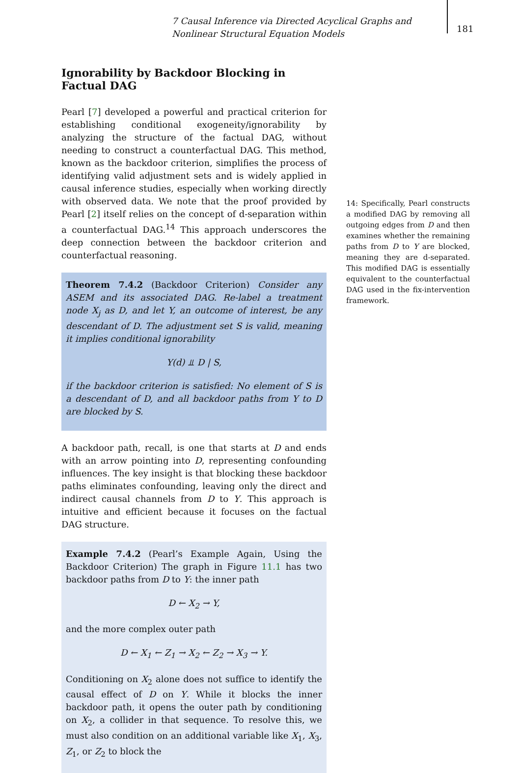7 Causal Inference via Directed Acyclical Graphs and Nonlinear Structural Equation Models
181
Ignorability by Backdoor Blocking in Factual DAG
Pearl [7] developed a powerful and practical criterion for establishing conditional exogeneity/ignorability by analyzing the structure of the factual DAG, without needing to construct a counterfactual DAG. This method, known as the backdoor criterion, simplifies the process of identifying valid adjustment sets and is widely applied in causal inference studies, especially when working directly with observed data. We note that the proof provided by Pearl [2] itself relies on the concept of d-separation within a counterfactual DAG.<sup>14</sup> This approach underscores the deep connection between the backdoor criterion and counterfactual reasoning.
Theorem 7.4.2 (Backdoor Criterion) Consider any ASEM and its associated DAG. Re-label a treatment node X<sub>j</sub> as D, and let Y, an outcome of interest, be any descendant of D. The adjustment set S is valid, meaning it implies conditional ignorability
Y(d) ⫫ D | S,
if the backdoor criterion is satisfied: No element of S is a descendant of D, and all backdoor paths from Y to D are blocked by S.
A backdoor path, recall, is one that starts at D and ends with an arrow pointing into D, representing confounding influences. The key insight is that blocking these backdoor paths eliminates confounding, leaving only the direct and indirect causal channels from D to Y. This approach is intuitive and efficient because it focuses on the factual DAG structure.
Example 7.4.2 (Pearl’s Example Again, Using the Backdoor Criterion) The graph in Figure 11.1 has two backdoor paths from D to Y: the inner path
D ← X<sub>2</sub> → Y,
and the more complex outer path
D ← X<sub>1</sub> ← Z<sub>1</sub> → X<sub>2</sub> ← Z<sub>2</sub> → X<sub>3</sub> → Y.
Conditioning on X<sub>2</sub> alone does not suffice to identify the causal effect of D on Y. While it blocks the inner backdoor path, it opens the outer path by conditioning on X<sub>2</sub>, a collider in that sequence. To resolve this, we must also condition on an additional variable like X<sub>1</sub>, X<sub>3</sub>, Z<sub>1</sub>, or Z<sub>2</sub> to block the
14: Specifically, Pearl constructs a modified DAG by removing all outgoing edges from D and then examines whether the remaining paths from D to Y are blocked, meaning they are d-separated. This modified DAG is essentially equivalent to the counterfactual DAG used in the fix-intervention framework.